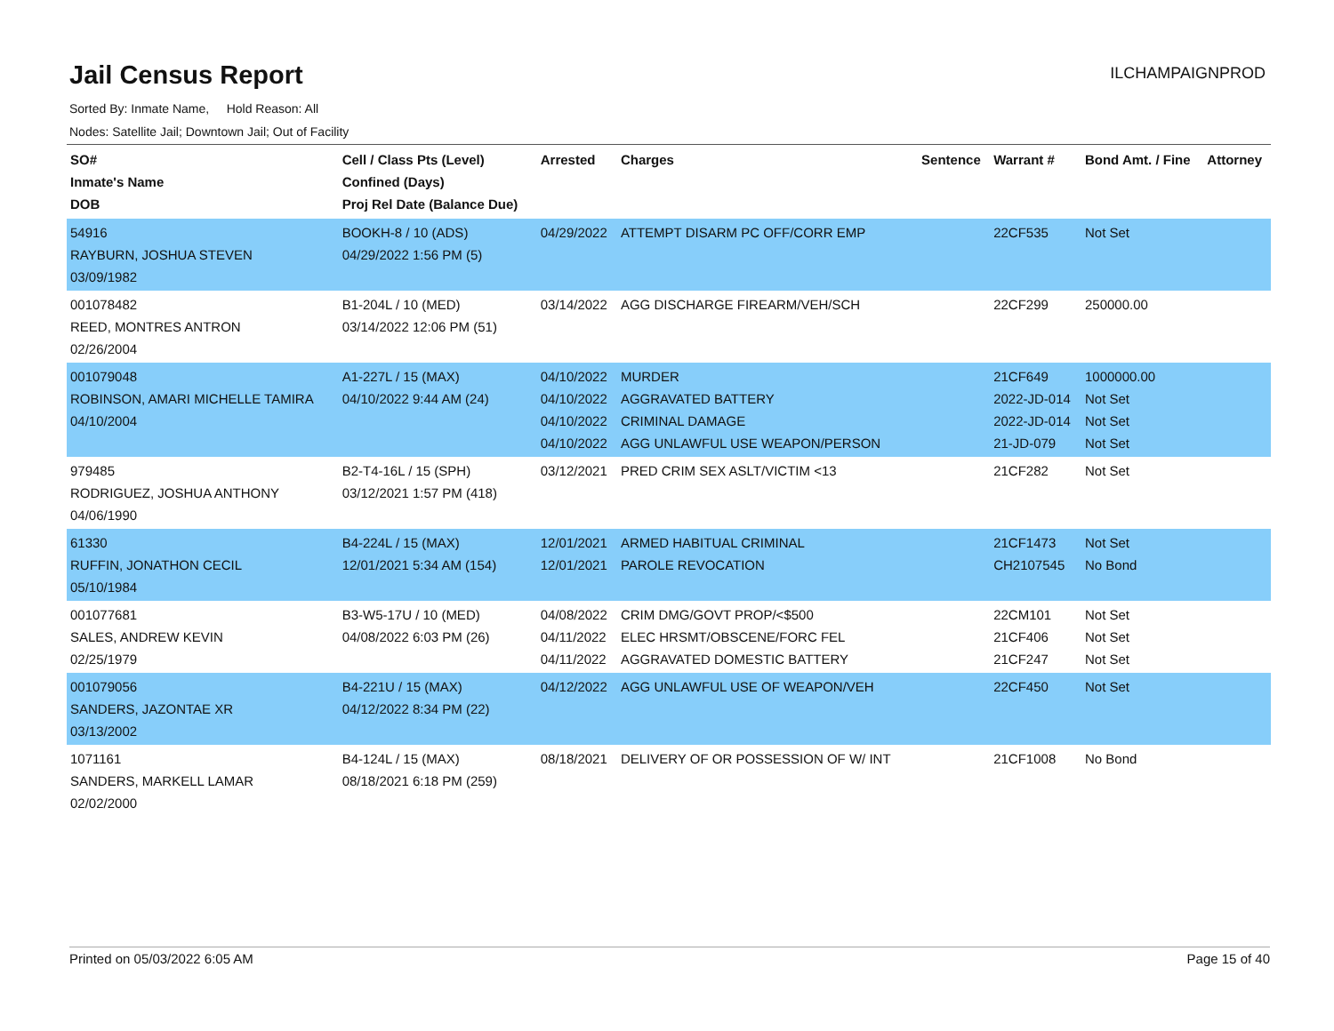Jail Census Report
ILCHAMPAIGNPROD
Sorted By: Inmate Name, Hold Reason: All
Nodes: Satellite Jail; Downtown Jail; Out of Facility
| SO# Inmate's Name DOB | Cell / Class Pts (Level) Confined (Days) Proj Rel Date (Balance Due) | Arrested | Charges | Sentence | Warrant # | Bond Amt. / Fine | Attorney |
| --- | --- | --- | --- | --- | --- | --- | --- |
| 54916 RAYBURN, JOSHUA STEVEN 03/09/1982 | BOOKH-8 / 10 (ADS) 04/29/2022 1:56 PM (5) | 04/29/2022 | ATTEMPT DISARM PC OFF/CORR EMP | | 22CF535 | Not Set | |
| 001078482 REED, MONTRES ANTRON 02/26/2004 | B1-204L / 10 (MED) 03/14/2022 12:06 PM (51) | 03/14/2022 | AGG DISCHARGE FIREARM/VEH/SCH | | 22CF299 | 250000.00 | |
| 001079048 ROBINSON, AMARI MICHELLE TAMIRA 04/10/2004 | A1-227L / 15 (MAX) 04/10/2022 9:44 AM (24) | 04/10/2022 04/10/2022 04/10/2022 04/10/2022 | MURDER AGGRAVATED BATTERY CRIMINAL DAMAGE AGG UNLAWFUL USE WEAPON/PERSON | | 21CF649 2022-JD-014 2022-JD-014 21-JD-079 | 1000000.00 Not Set Not Set Not Set | |
| 979485 RODRIGUEZ, JOSHUA ANTHONY 04/06/1990 | B2-T4-16L / 15 (SPH) 03/12/2021 1:57 PM (418) | 03/12/2021 | PRED CRIM SEX ASLT/VICTIM <13 | | 21CF282 | Not Set | |
| 61330 RUFFIN, JONATHON CECIL 05/10/1984 | B4-224L / 15 (MAX) 12/01/2021 5:34 AM (154) | 12/01/2021 12/01/2021 | ARMED HABITUAL CRIMINAL PAROLE REVOCATION | | 21CF1473 CH2107545 | Not Set No Bond | |
| 001077681 SALES, ANDREW KEVIN 02/25/1979 | B3-W5-17U / 10 (MED) 04/08/2022 6:03 PM (26) | 04/08/2022 04/11/2022 04/11/2022 | CRIM DMG/GOVT PROP/<$500 ELEC HRSMT/OBSCENE/FORC FEL AGGRAVATED DOMESTIC BATTERY | | 22CM101 21CF406 21CF247 | Not Set Not Set Not Set | |
| 001079056 SANDERS, JAZONTAE XR 03/13/2002 | B4-221U / 15 (MAX) 04/12/2022 8:34 PM (22) | 04/12/2022 | AGG UNLAWFUL USE OF WEAPON/VEH | | 22CF450 | Not Set | |
| 1071161 SANDERS, MARKELL LAMAR 02/02/2000 | B4-124L / 15 (MAX) 08/18/2021 6:18 PM (259) | 08/18/2021 | DELIVERY OF OR POSSESSION OF W/ INT | | 21CF1008 | No Bond | |
Printed on 05/03/2022 6:05 AM Page 15 of 40